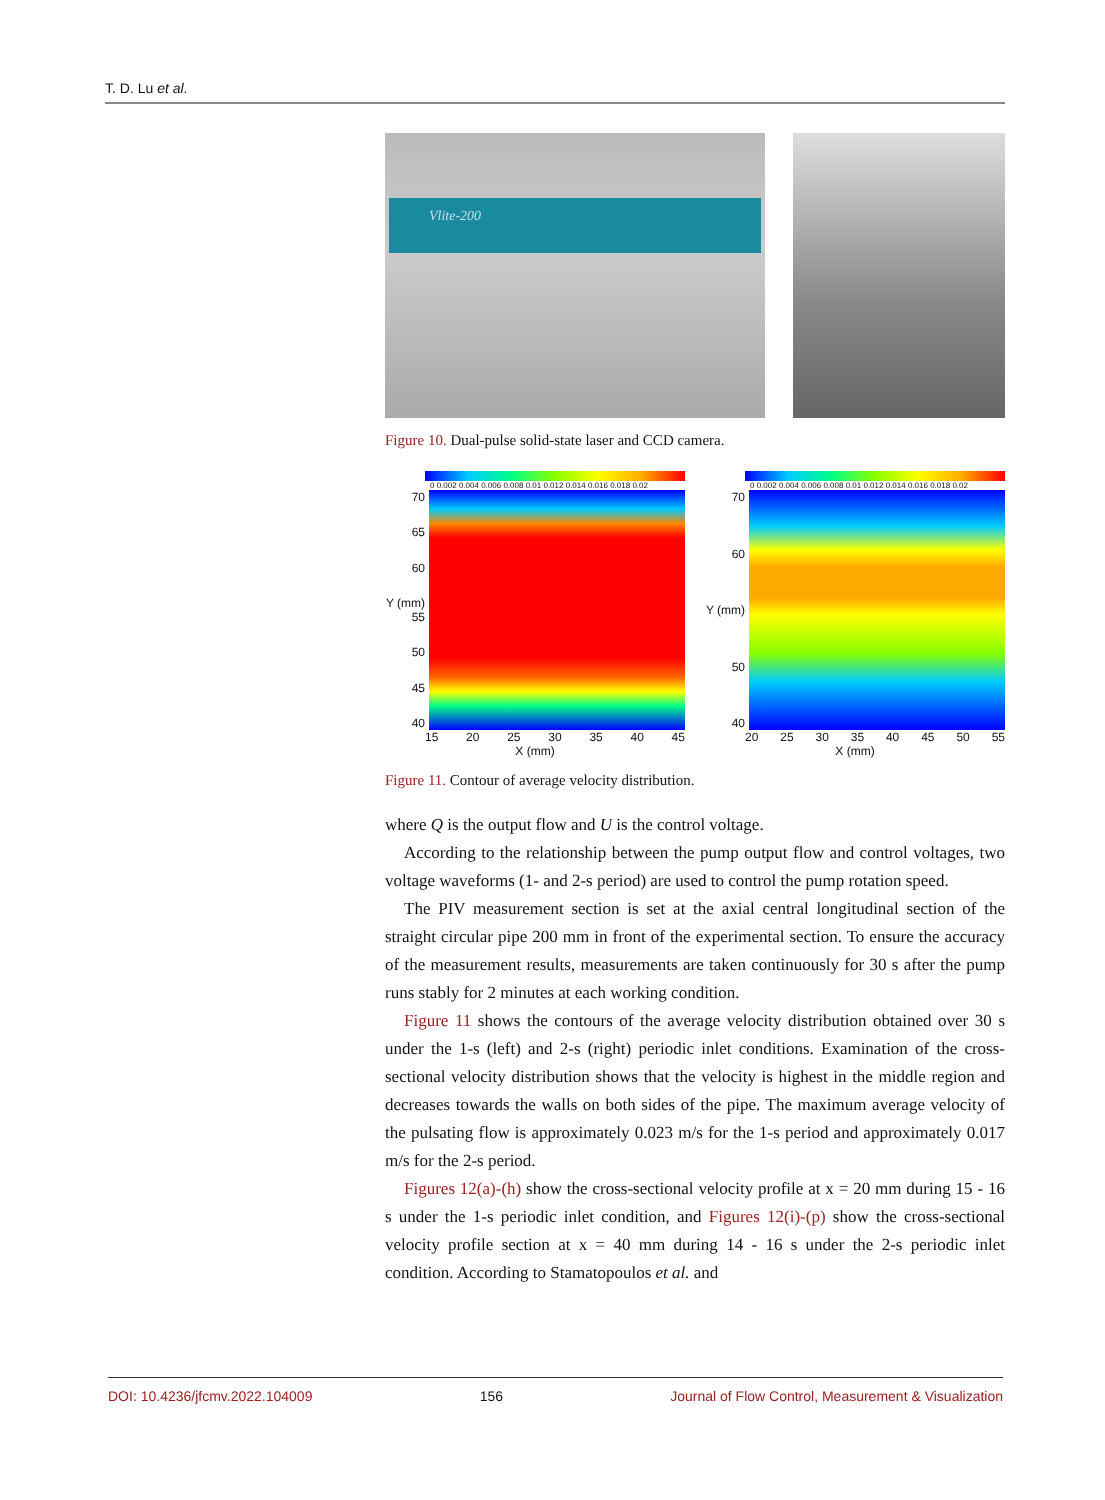T. D. Lu et al.
Vlite-200
Figure 10. Dual-pulse solid-state laser and CCD camera.
0 0.002 0.004 0.006 0.008 0.01 0.012 0.014 0.016 0.018 0.02
70
65
60
Y (mm) 55
50
45
40
15 20 25 30 35 40 45
X (mm)
0 0.002 0.004 0.006 0.008 0.01 0.012 0.014 0.016 0.018 0.02
70
60
Y (mm)
50
40
20 25 30 35 40 45 50 55
X (mm)
Figure 11. Contour of average velocity distribution.
where Q is the output flow and U is the control voltage.
According to the relationship between the pump output flow and control voltages, two voltage waveforms (1- and 2-s period) are used to control the pump rotation speed.
The PIV measurement section is set at the axial central longitudinal section of the straight circular pipe 200 mm in front of the experimental section. To ensure the accuracy of the measurement results, measurements are taken continuously for 30 s after the pump runs stably for 2 minutes at each working condition.
Figure 11 shows the contours of the average velocity distribution obtained over 30 s under the 1-s (left) and 2-s (right) periodic inlet conditions. Examination of the cross-sectional velocity distribution shows that the velocity is highest in the middle region and decreases towards the walls on both sides of the pipe. The maximum average velocity of the pulsating flow is approximately 0.023 m/s for the 1-s period and approximately 0.017 m/s for the 2-s period.
Figures 12(a)-(h) show the cross-sectional velocity profile at x = 20 mm during 15 - 16 s under the 1-s periodic inlet condition, and Figures 12(i)-(p) show the cross-sectional velocity profile section at x = 40 mm during 14 - 16 s under the 2-s periodic inlet condition. According to Stamatopoulos et al. and
DOI: 10.4236/jfcmv.2022.104009 156 Journal of Flow Control, Measurement & Visualization